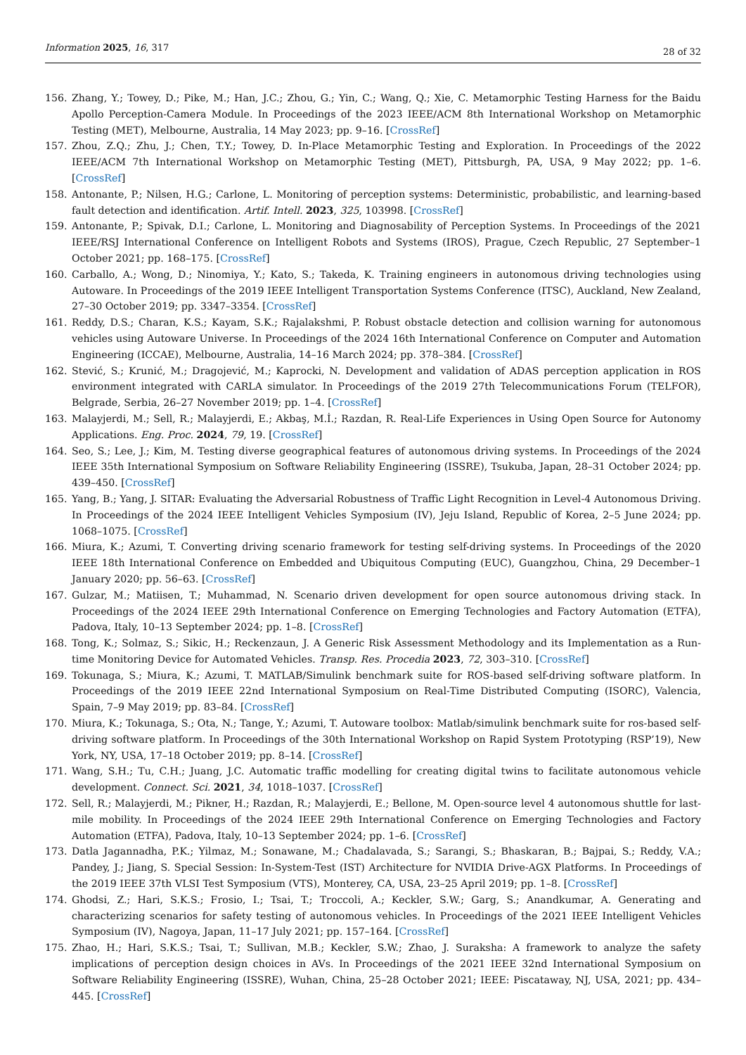Information 2025, 16, 317 28 of 32
156. Zhang, Y.; Towey, D.; Pike, M.; Han, J.C.; Zhou, G.; Yin, C.; Wang, Q.; Xie, C. Metamorphic Testing Harness for the Baidu Apollo Perception-Camera Module. In Proceedings of the 2023 IEEE/ACM 8th International Workshop on Metamorphic Testing (MET), Melbourne, Australia, 14 May 2023; pp. 9–16. [CrossRef]
157. Zhou, Z.Q.; Zhu, J.; Chen, T.Y.; Towey, D. In-Place Metamorphic Testing and Exploration. In Proceedings of the 2022 IEEE/ACM 7th International Workshop on Metamorphic Testing (MET), Pittsburgh, PA, USA, 9 May 2022; pp. 1–6. [CrossRef]
158. Antonante, P.; Nilsen, H.G.; Carlone, L. Monitoring of perception systems: Deterministic, probabilistic, and learning-based fault detection and identification. Artif. Intell. 2023, 325, 103998. [CrossRef]
159. Antonante, P.; Spivak, D.I.; Carlone, L. Monitoring and Diagnosability of Perception Systems. In Proceedings of the 2021 IEEE/RSJ International Conference on Intelligent Robots and Systems (IROS), Prague, Czech Republic, 27 September–1 October 2021; pp. 168–175. [CrossRef]
160. Carballo, A.; Wong, D.; Ninomiya, Y.; Kato, S.; Takeda, K. Training engineers in autonomous driving technologies using Autoware. In Proceedings of the 2019 IEEE Intelligent Transportation Systems Conference (ITSC), Auckland, New Zealand, 27–30 October 2019; pp. 3347–3354. [CrossRef]
161. Reddy, D.S.; Charan, K.S.; Kayam, S.K.; Rajalakshmi, P. Robust obstacle detection and collision warning for autonomous vehicles using Autoware Universe. In Proceedings of the 2024 16th International Conference on Computer and Automation Engineering (ICCAE), Melbourne, Australia, 14–16 March 2024; pp. 378–384. [CrossRef]
162. Stević, S.; Krunić, M.; Dragojević, M.; Kaprocki, N. Development and validation of ADAS perception application in ROS environment integrated with CARLA simulator. In Proceedings of the 2019 27th Telecommunications Forum (TELFOR), Belgrade, Serbia, 26–27 November 2019; pp. 1–4. [CrossRef]
163. Malayjerdi, M.; Sell, R.; Malayjerdi, E.; Akbaş, M.İ.; Razdan, R. Real-Life Experiences in Using Open Source for Autonomy Applications. Eng. Proc. 2024, 79, 19. [CrossRef]
164. Seo, S.; Lee, J.; Kim, M. Testing diverse geographical features of autonomous driving systems. In Proceedings of the 2024 IEEE 35th International Symposium on Software Reliability Engineering (ISSRE), Tsukuba, Japan, 28–31 October 2024; pp. 439–450. [CrossRef]
165. Yang, B.; Yang, J. SITAR: Evaluating the Adversarial Robustness of Traffic Light Recognition in Level-4 Autonomous Driving. In Proceedings of the 2024 IEEE Intelligent Vehicles Symposium (IV), Jeju Island, Republic of Korea, 2–5 June 2024; pp. 1068–1075. [CrossRef]
166. Miura, K.; Azumi, T. Converting driving scenario framework for testing self-driving systems. In Proceedings of the 2020 IEEE 18th International Conference on Embedded and Ubiquitous Computing (EUC), Guangzhou, China, 29 December–1 January 2020; pp. 56–63. [CrossRef]
167. Gulzar, M.; Matiisen, T.; Muhammad, N. Scenario driven development for open source autonomous driving stack. In Proceedings of the 2024 IEEE 29th International Conference on Emerging Technologies and Factory Automation (ETFA), Padova, Italy, 10–13 September 2024; pp. 1–8. [CrossRef]
168. Tong, K.; Solmaz, S.; Sikic, H.; Reckenzaun, J. A Generic Risk Assessment Methodology and its Implementation as a Run-time Monitoring Device for Automated Vehicles. Transp. Res. Procedia 2023, 72, 303–310. [CrossRef]
169. Tokunaga, S.; Miura, K.; Azumi, T. MATLAB/Simulink benchmark suite for ROS-based self-driving software platform. In Proceedings of the 2019 IEEE 22nd International Symposium on Real-Time Distributed Computing (ISORC), Valencia, Spain, 7–9 May 2019; pp. 83–84. [CrossRef]
170. Miura, K.; Tokunaga, S.; Ota, N.; Tange, Y.; Azumi, T. Autoware toolbox: Matlab/simulink benchmark suite for ros-based self-driving software platform. In Proceedings of the 30th International Workshop on Rapid System Prototyping (RSP’19), New York, NY, USA, 17–18 October 2019; pp. 8–14. [CrossRef]
171. Wang, S.H.; Tu, C.H.; Juang, J.C. Automatic traffic modelling for creating digital twins to facilitate autonomous vehicle development. Connect. Sci. 2021, 34, 1018–1037. [CrossRef]
172. Sell, R.; Malayjerdi, M.; Pikner, H.; Razdan, R.; Malayjerdi, E.; Bellone, M. Open-source level 4 autonomous shuttle for last-mile mobility. In Proceedings of the 2024 IEEE 29th International Conference on Emerging Technologies and Factory Automation (ETFA), Padova, Italy, 10–13 September 2024; pp. 1–6. [CrossRef]
173. Datla Jagannadha, P.K.; Yilmaz, M.; Sonawane, M.; Chadalavada, S.; Sarangi, S.; Bhaskaran, B.; Bajpai, S.; Reddy, V.A.; Pandey, J.; Jiang, S. Special Session: In-System-Test (IST) Architecture for NVIDIA Drive-AGX Platforms. In Proceedings of the 2019 IEEE 37th VLSI Test Symposium (VTS), Monterey, CA, USA, 23–25 April 2019; pp. 1–8. [CrossRef]
174. Ghodsi, Z.; Hari, S.K.S.; Frosio, I.; Tsai, T.; Troccoli, A.; Keckler, S.W.; Garg, S.; Anandkumar, A. Generating and characterizing scenarios for safety testing of autonomous vehicles. In Proceedings of the 2021 IEEE Intelligent Vehicles Symposium (IV), Nagoya, Japan, 11–17 July 2021; pp. 157–164. [CrossRef]
175. Zhao, H.; Hari, S.K.S.; Tsai, T.; Sullivan, M.B.; Keckler, S.W.; Zhao, J. Suraksha: A framework to analyze the safety implications of perception design choices in AVs. In Proceedings of the 2021 IEEE 32nd International Symposium on Software Reliability Engineering (ISSRE), Wuhan, China, 25–28 October 2021; IEEE: Piscataway, NJ, USA, 2021; pp. 434–445. [CrossRef]